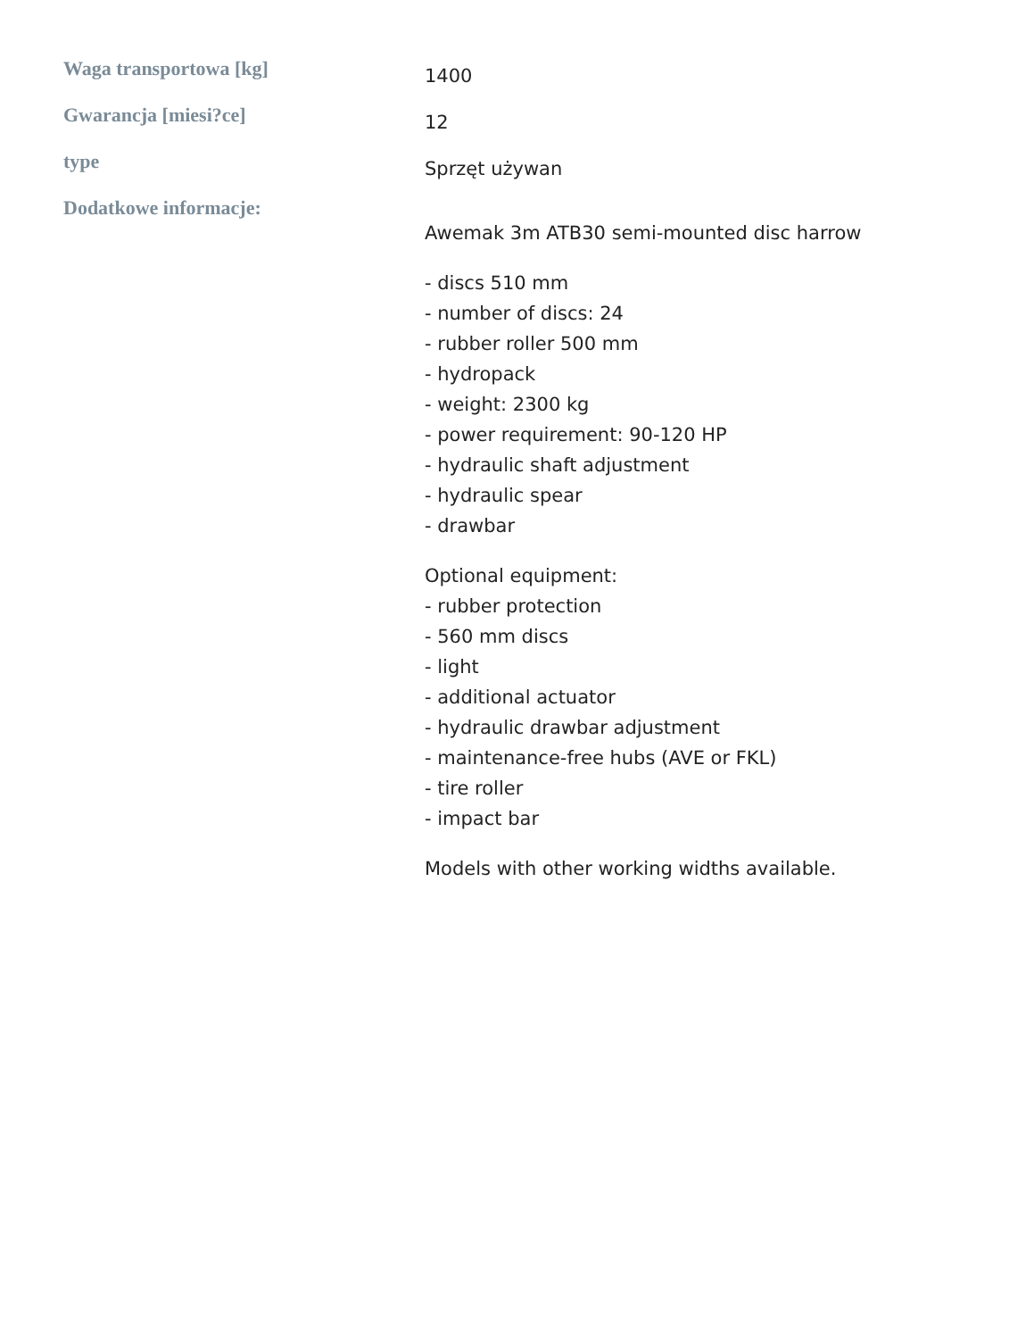| Waga transportowa [kg] | 1400 |
| Gwarancja [miesi?ce] | 12 |
| type | Sprzęt używan |
| Dodatkowe informacje: | Awemak 3m ATB30 semi-mounted disc harrow - discs 510 mm - number of discs: 24 - rubber roller 500 mm - hydropack - weight: 2300 kg - power requirement: 90-120 HP - hydraulic shaft adjustment - hydraulic spear - drawbar Optional equipment: - rubber protection - 560 mm discs - light - additional actuator - hydraulic drawbar adjustment - maintenance-free hubs (AVE or FKL) - tire roller - impact bar Models with other working widths available. |